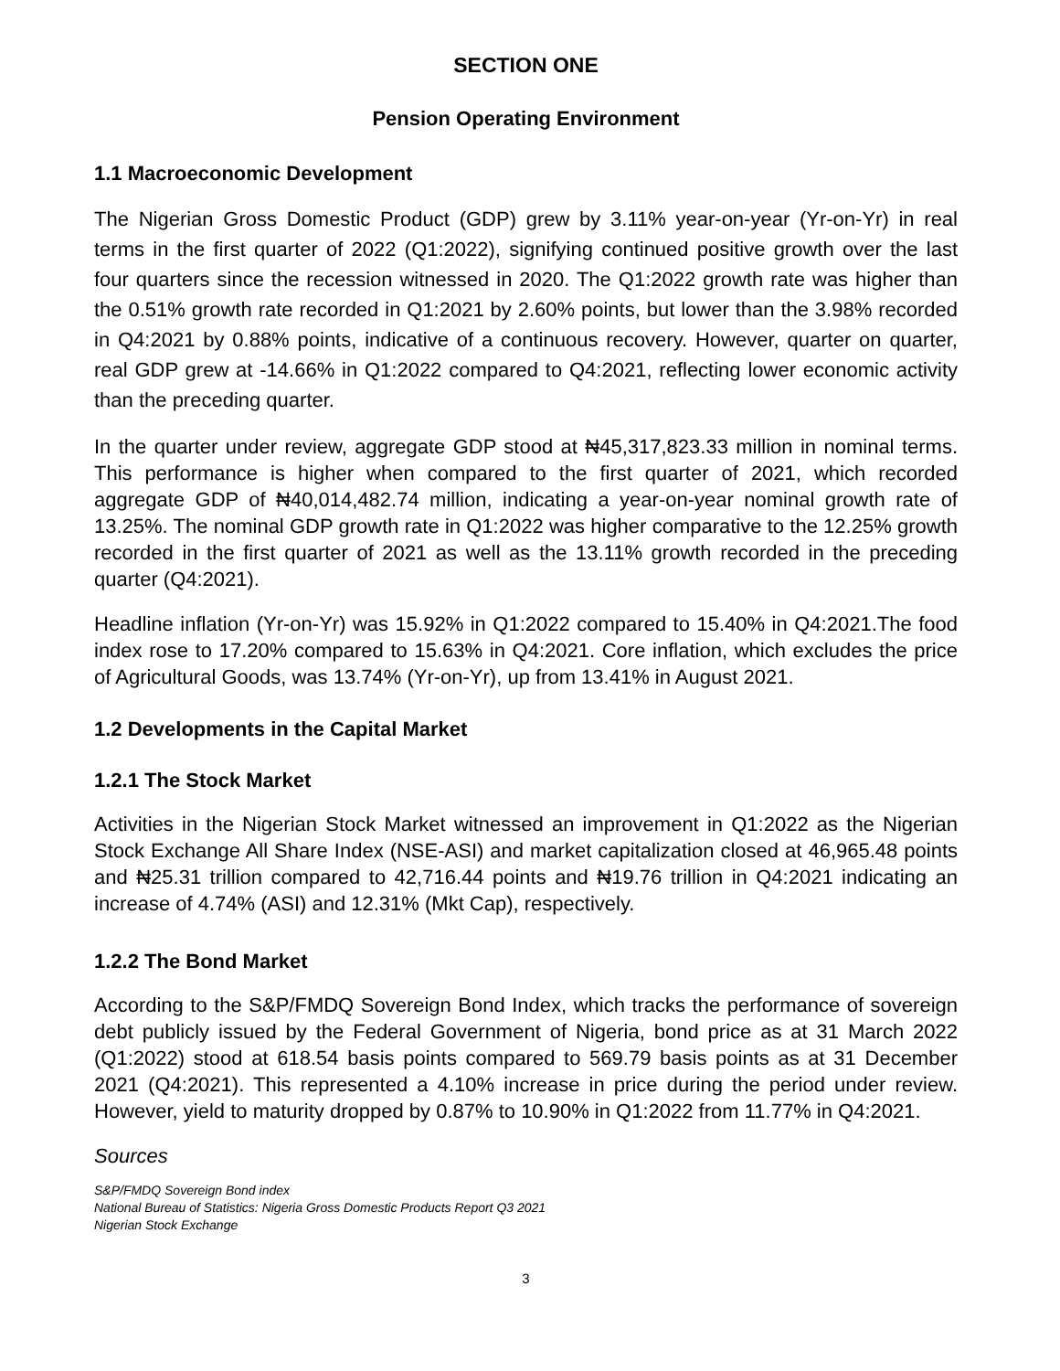SECTION ONE
Pension Operating Environment
1.1 Macroeconomic Development
The Nigerian Gross Domestic Product (GDP) grew by 3.11% year-on-year (Yr-on-Yr) in real terms in the first quarter of 2022 (Q1:2022), signifying continued positive growth over the last four quarters since the recession witnessed in 2020. The Q1:2022 growth rate was higher than the 0.51% growth rate recorded in Q1:2021 by 2.60% points, but lower than the 3.98% recorded in Q4:2021 by 0.88% points, indicative of a continuous recovery. However, quarter on quarter, real GDP grew at -14.66% in Q1:2022 compared to Q4:2021, reflecting lower economic activity than the preceding quarter.
In the quarter under review, aggregate GDP stood at ₦45,317,823.33 million in nominal terms. This performance is higher when compared to the first quarter of 2021, which recorded aggregate GDP of ₦40,014,482.74 million, indicating a year-on-year nominal growth rate of 13.25%. The nominal GDP growth rate in Q1:2022 was higher comparative to the 12.25% growth recorded in the first quarter of 2021 as well as the 13.11% growth recorded in the preceding quarter (Q4:2021).
Headline inflation (Yr-on-Yr) was 15.92% in Q1:2022 compared to 15.40% in Q4:2021.The food index rose to 17.20% compared to 15.63% in Q4:2021. Core inflation, which excludes the price of Agricultural Goods, was 13.74% (Yr-on-Yr), up from 13.41% in August 2021.
1.2 Developments in the Capital Market
1.2.1 The Stock Market
Activities in the Nigerian Stock Market witnessed an improvement in Q1:2022 as the Nigerian Stock Exchange All Share Index (NSE-ASI) and market capitalization closed at 46,965.48 points and ₦25.31 trillion compared to 42,716.44 points and ₦19.76 trillion in Q4:2021 indicating an increase of 4.74% (ASI) and 12.31% (Mkt Cap), respectively.
1.2.2 The Bond Market
According to the S&P/FMDQ Sovereign Bond Index, which tracks the performance of sovereign debt publicly issued by the Federal Government of Nigeria, bond price as at 31 March 2022 (Q1:2022) stood at 618.54 basis points compared to 569.79 basis points as at 31 December 2021 (Q4:2021). This represented a 4.10% increase in price during the period under review. However, yield to maturity dropped by 0.87% to 10.90% in Q1:2022 from 11.77% in Q4:2021.
Sources
S&P/FMDQ Sovereign Bond index
National Bureau of Statistics: Nigeria Gross Domestic Products Report Q3 2021
Nigerian Stock Exchange
3